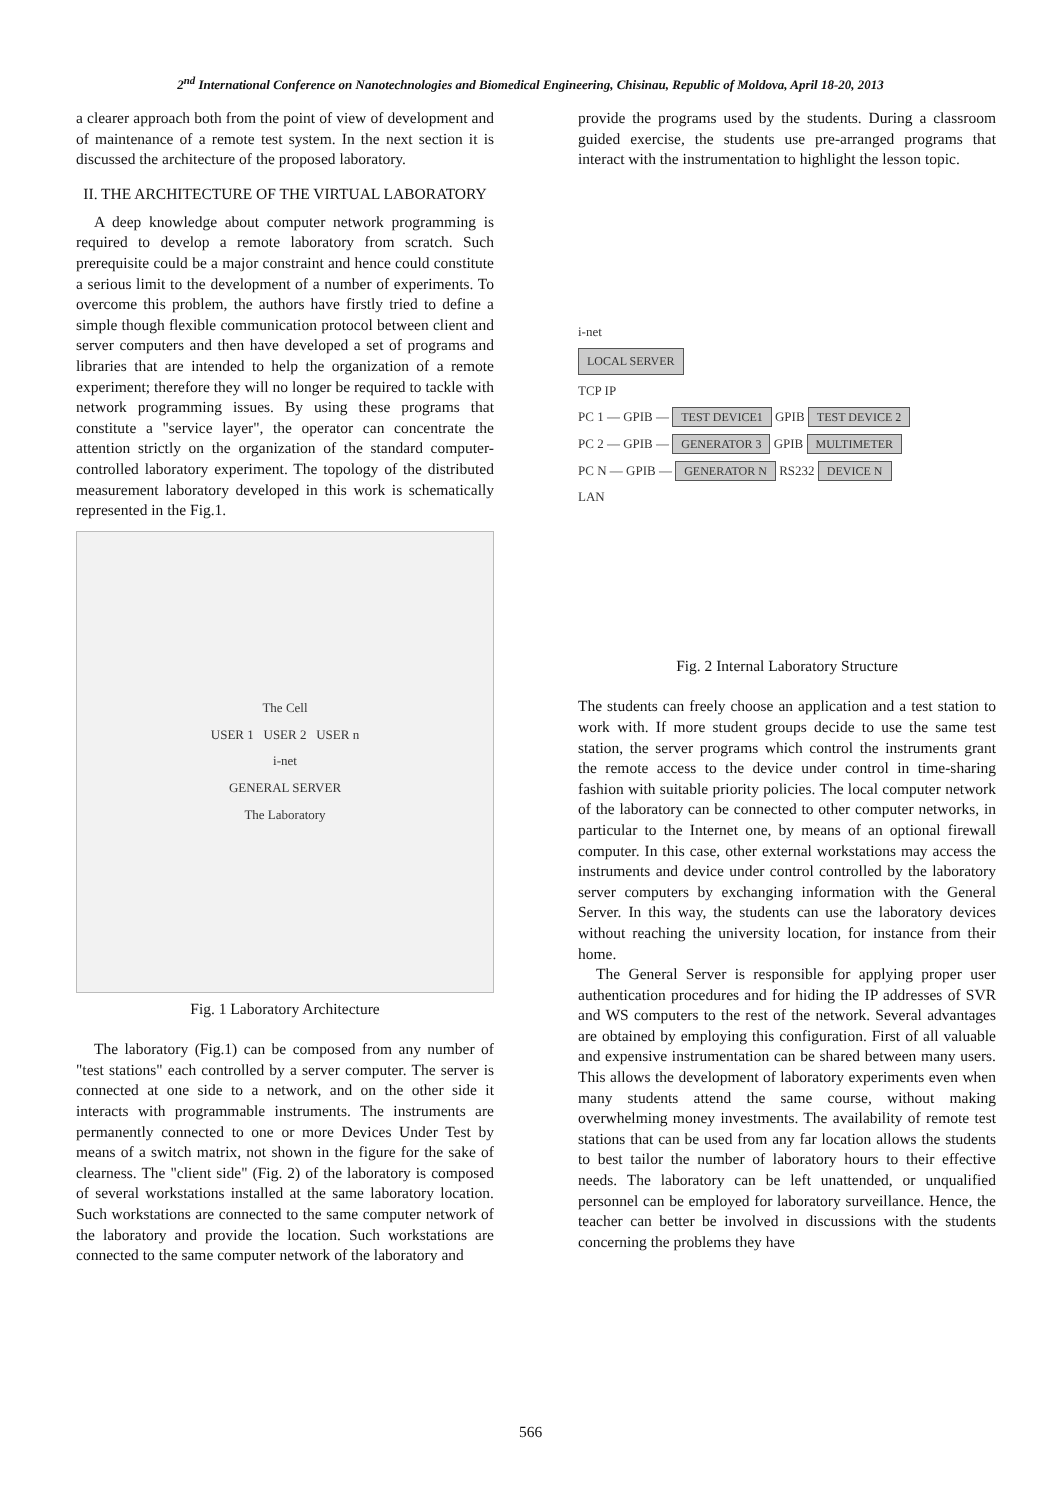2<sup>nd</sup> International Conference on Nanotechnologies and Biomedical Engineering, Chisinau, Republic of Moldova, April 18-20, 2013
a clearer approach both from the point of view of development and of maintenance of a remote test system. In the next section it is discussed the architecture of the proposed laboratory.
II. THE ARCHITECTURE OF THE VIRTUAL LABORATORY
A deep knowledge about computer network programming is required to develop a remote laboratory from scratch. Such prerequisite could be a major constraint and hence could constitute a serious limit to the development of a number of experiments. To overcome this problem, the authors have firstly tried to define a simple though flexible communication protocol between client and server computers and then have developed a set of programs and libraries that are intended to help the organization of a remote experiment; therefore they will no longer be required to tackle with network programming issues. By using these programs that constitute a "service layer", the operator can concentrate the attention strictly on the organization of the standard computer-controlled laboratory experiment. The topology of the distributed measurement laboratory developed in this work is schematically represented in the Fig.1.
The Cell
USER 1 USER 2 USER n
i-net
GENERAL SERVER
The Laboratory
Fig. 1 Laboratory Architecture
The laboratory (Fig.1) can be composed from any number of "test stations" each controlled by a server computer. The server is connected at one side to a network, and on the other side it interacts with programmable instruments. The instruments are permanently connected to one or more Devices Under Test by means of a switch matrix, not shown in the figure for the sake of clearness. The "client side" (Fig. 2) of the laboratory is composed of several workstations installed at the same laboratory location. Such workstations are connected to the same computer network of the laboratory and provide the location. Such workstations are connected to the same computer network of the laboratory and
provide the programs used by the students. During a classroom guided exercise, the students use pre-arranged programs that interact with the instrumentation to highlight the lesson topic.
i-net
LOCAL SERVER
TCP IP
PC 1 — GPIB — TEST DEVICE1 GPIB TEST DEVICE 2
PC 2 — GPIB — GENERATOR 3 GPIB MULTIMETER
PC N — GPIB — GENERATOR N RS232 DEVICE N
LAN
Fig. 2 Internal Laboratory Structure
The students can freely choose an application and a test station to work with. If more student groups decide to use the same test station, the server programs which control the instruments grant the remote access to the device under control in time-sharing fashion with suitable priority policies. The local computer network of the laboratory can be connected to other computer networks, in particular to the Internet one, by means of an optional firewall computer. In this case, other external workstations may access the instruments and device under control controlled by the laboratory server computers by exchanging information with the General Server. In this way, the students can use the laboratory devices without reaching the university location, for instance from their home.
The General Server is responsible for applying proper user authentication procedures and for hiding the IP addresses of SVR and WS computers to the rest of the network. Several advantages are obtained by employing this configuration. First of all valuable and expensive instrumentation can be shared between many users. This allows the development of laboratory experiments even when many students attend the same course, without making overwhelming money investments. The availability of remote test stations that can be used from any far location allows the students to best tailor the number of laboratory hours to their effective needs. The laboratory can be left unattended, or unqualified personnel can be employed for laboratory surveillance. Hence, the teacher can better be involved in discussions with the students concerning the problems they have
566